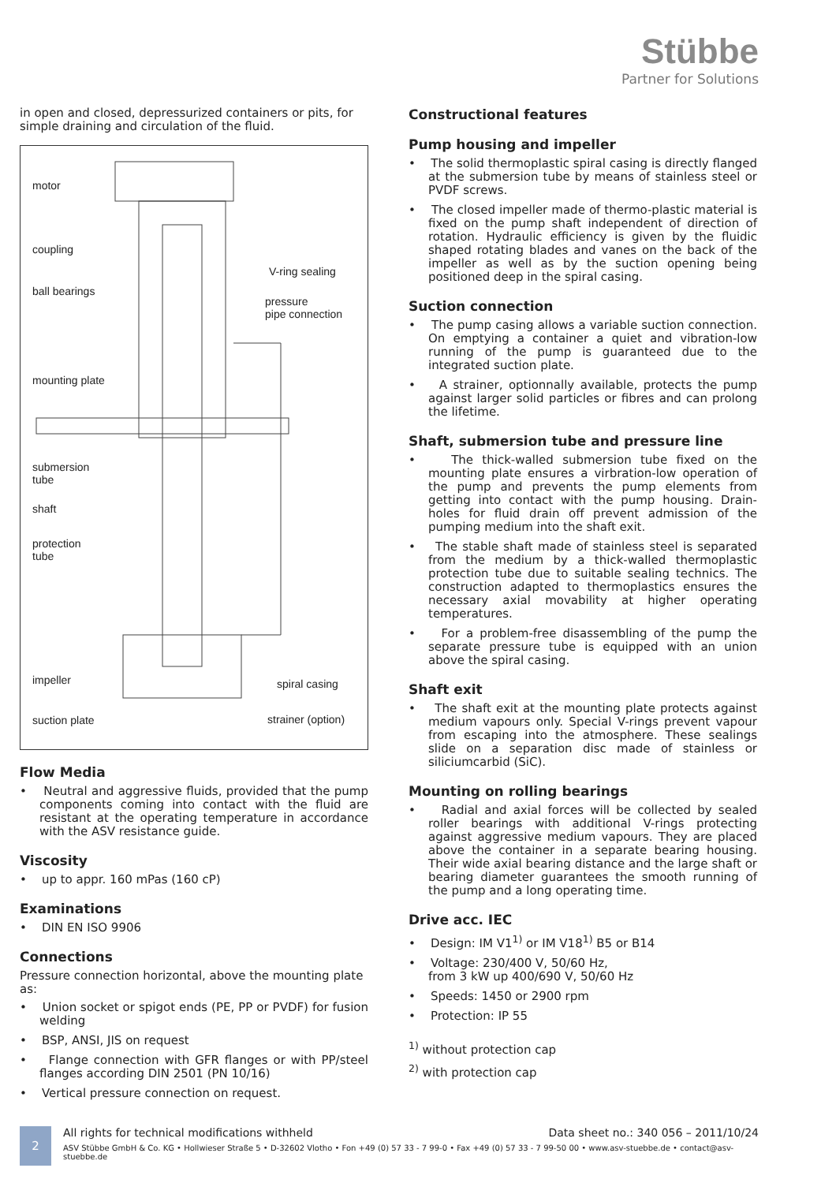Stübbe
Partner for Solutions
in open and closed, depressurized containers or pits, for simple draining and circulation of the fluid.
motor
coupling
V-ring sealing
ball bearings
pressure
pipe connection
mounting plate
submersion
tube
shaft
protection
tube
impeller spiral casing
suction plate strainer (option)
Flow Media
• Neutral and aggressive fluids, provided that the pump components coming into contact with the fluid are resistant at the operating temperature in accordance with the ASV resistance guide.
Viscosity
• up to appr. 160 mPas (160 cP)
Examinations
• DIN EN ISO 9906
Connections
Pressure connection horizontal, above the mounting plate as:
• Union socket or spigot ends (PE, PP or PVDF) for fusion welding
• BSP, ANSI, JIS on request
• Flange connection with GFR flanges or with PP/steel flanges according DIN 2501 (PN 10/16)
• Vertical pressure connection on request.
Constructional features
Pump housing and impeller
• The solid thermoplastic spiral casing is directly flanged at the submersion tube by means of stainless steel or PVDF screws.
• The closed impeller made of thermo-plastic material is fixed on the pump shaft independent of direction of rotation. Hydraulic efficiency is given by the fluidic shaped rotating blades and vanes on the back of the impeller as well as by the suction opening being positioned deep in the spiral casing.
Suction connection
• The pump casing allows a variable suction connection. On emptying a container a quiet and vibration-low running of the pump is guaranteed due to the integrated suction plate.
• A strainer, optionnally available, protects the pump against larger solid particles or fibres and can prolong the lifetime.
Shaft, submersion tube and pressure line
• The thick-walled submersion tube fixed on the mounting plate ensures a virbration-low operation of the pump and prevents the pump elements from getting into contact with the pump housing. Drain-holes for fluid drain off prevent admission of the pumping medium into the shaft exit.
• The stable shaft made of stainless steel is separated from the medium by a thick-walled thermoplastic protection tube due to suitable sealing technics. The construction adapted to thermoplastics ensures the necessary axial movability at higher operating temperatures.
• For a problem-free disassembling of the pump the separate pressure tube is equipped with an union above the spiral casing.
Shaft exit
• The shaft exit at the mounting plate protects against medium vapours only. Special V-rings prevent vapour from escaping into the atmosphere. These sealings slide on a separation disc made of stainless or siliciumcarbid (SiC).
Mounting on rolling bearings
• Radial and axial forces will be collected by sealed roller bearings with additional V-rings protecting against aggressive medium vapours. They are placed above the container in a separate bearing housing. Their wide axial bearing distance and the large shaft or bearing diameter guarantees the smooth running of the pump and a long operating time.
Drive acc. IEC
• Design: IM V1<sup>1)</sup> or IM V18<sup>1)</sup> B5 or B14
• Voltage: 230/400 V, 50/60 Hz,
from 3 kW up 400/690 V, 50/60 Hz
• Speeds: 1450 or 2900 rpm
• Protection: IP 55
<sup>1)</sup> without protection cap
<sup>2)</sup> with protection cap
2
All rights for technical modifications withheld Data sheet no.: 340 056 – 2011/10/24
ASV Stübbe GmbH & Co. KG • Hollwieser Straße 5 • D-32602 Vlotho • Fon +49 (0) 57 33 - 7 99-0 • Fax +49 (0) 57 33 - 7 99-50 00 • www.asv-stuebbe.de • contact@asv-stuebbe.de